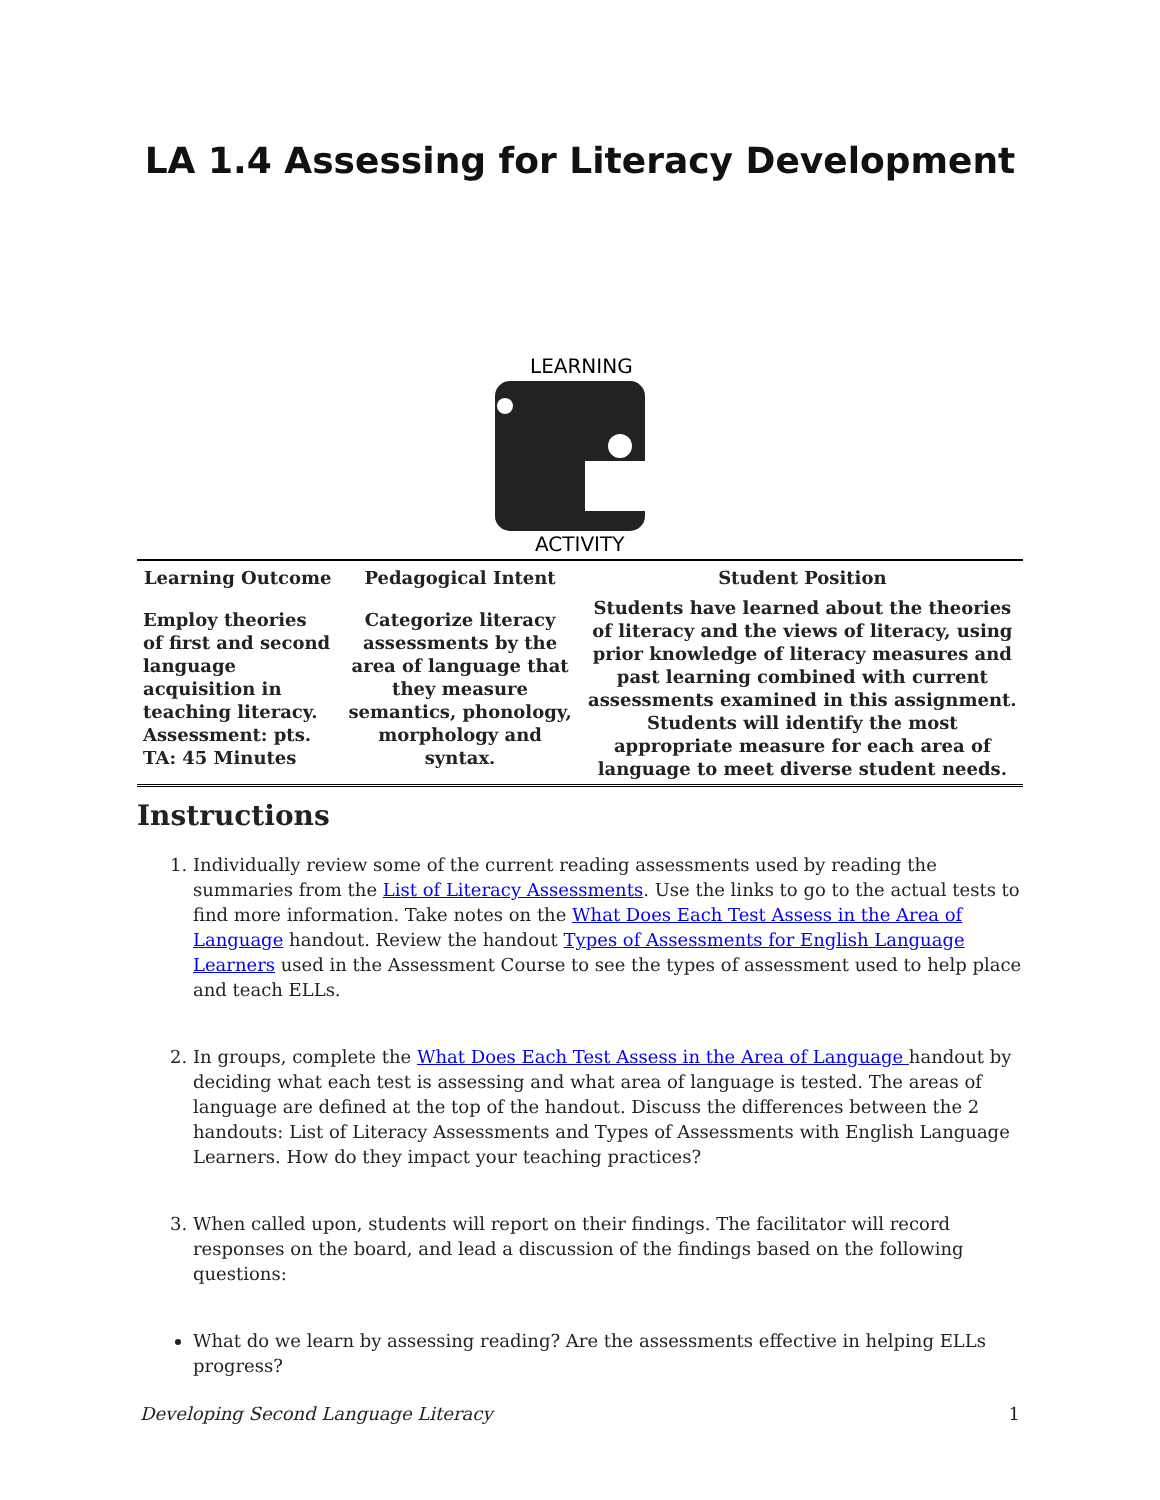LA 1.4 Assessing for Literacy Development
LEARNING
ACTIVITY
| Learning Outcome | Pedagogical Intent | Student Position |
| --- | --- | --- |
| Employ theories of first and second language acquisition in teaching literacy. Assessment: pts. TA: 45 Minutes | Categorize literacy assessments by the area of language that they measure semantics, phonology, morphology and syntax. | Students have learned about the theories of literacy and the views of literacy, using prior knowledge of literacy measures and past learning combined with current assessments examined in this assignment. Students will identify the most appropriate measure for each area of language to meet diverse student needs. |
Instructions
1. Individually review some of the current reading assessments used by reading the summaries from the List of Literacy Assessments. Use the links to go to the actual tests to find more information. Take notes on the What Does Each Test Assess in the Area of Language handout. Review the handout Types of Assessments for English Language Learners used in the Assessment Course to see the types of assessment used to help place and teach ELLs.
2. In groups, complete the What Does Each Test Assess in the Area of Language handout by deciding what each test is assessing and what area of language is tested. The areas of language are defined at the top of the handout. Discuss the differences between the 2 handouts: List of Literacy Assessments and Types of Assessments with English Language Learners. How do they impact your teaching practices?
3. When called upon, students will report on their findings. The facilitator will record responses on the board, and lead a discussion of the findings based on the following questions:
What do we learn by assessing reading? Are the assessments effective in helping ELLs progress?
Developing Second Language Literacy 1